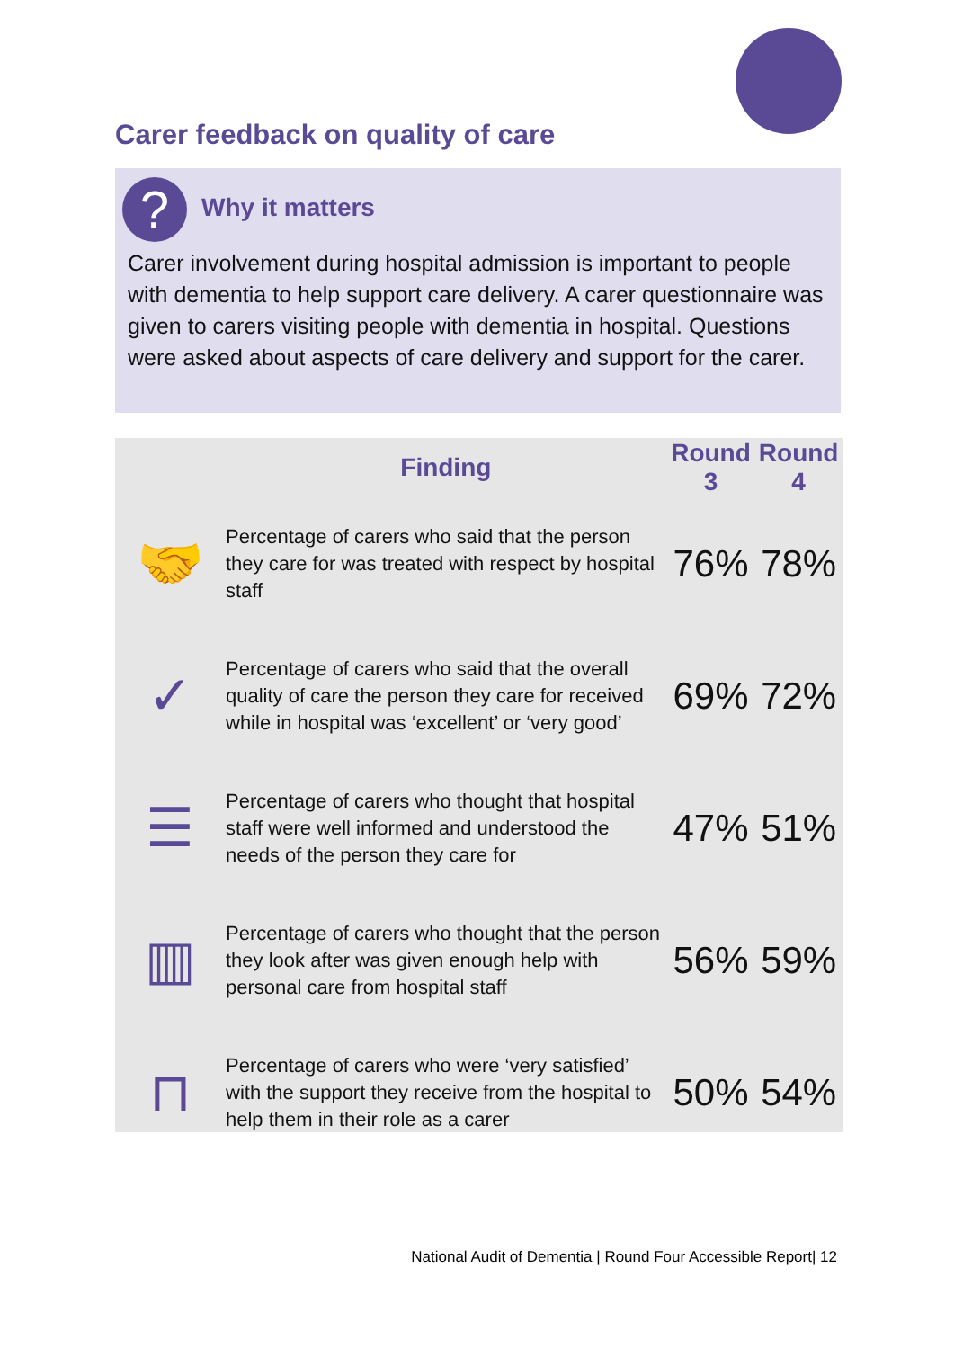Carer feedback on quality of care
? Why it matters
Carer involvement during hospital admission is important to people with dementia to help support care delivery. A carer questionnaire was given to carers visiting people with dementia in hospital. Questions were asked about aspects of care delivery and support for the carer.
| | Finding | Round 3 | Round 4 |
| --- | --- | --- | --- |
| 🤝 | Percentage of carers who said that the person they care for was treated with respect by hospital staff | 76% | 78% |
| ✓ | Percentage of carers who said that the overall quality of care the person they care for received while in hospital was ‘excellent’ or ‘very good’ | 69% | 72% |
| ☰ | Percentage of carers who thought that hospital staff were well informed and understood the needs of the person they care for | 47% | 51% |
| ▥ | Percentage of carers who thought that the person they look after was given enough help with personal care from hospital staff | 56% | 59% |
| ⊓ | Percentage of carers who were ‘very satisfied’ with the support they receive from the hospital to help them in their role as a carer | 50% | 54% |
National Audit of Dementia | Round Four Accessible Report| 12